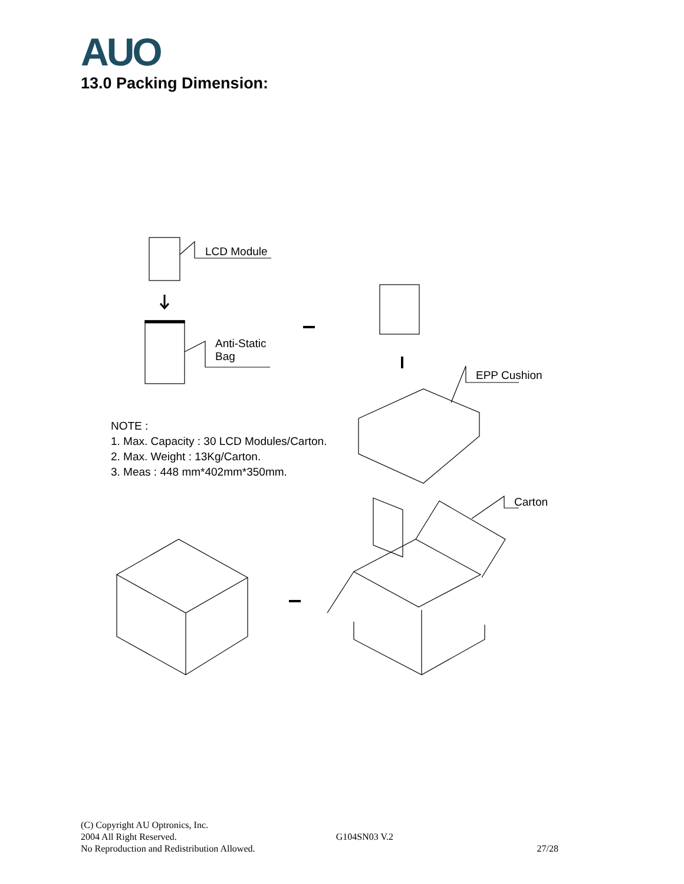AUO
13.0 Packing Dimension:
LCD Module
Anti-Static
Bag
EPP Cushion
Carton
NOTE :
1. Max. Capacity : 30 LCD Modules/Carton.
2. Max. Weight : 13Kg/Carton.
3. Meas : 448 mm*402mm*350mm.
(C) Copyright AU Optronics, Inc.
2004 All Right Reserved. G104SN03 V.2
No Reproduction and Redistribution Allowed. 27/28